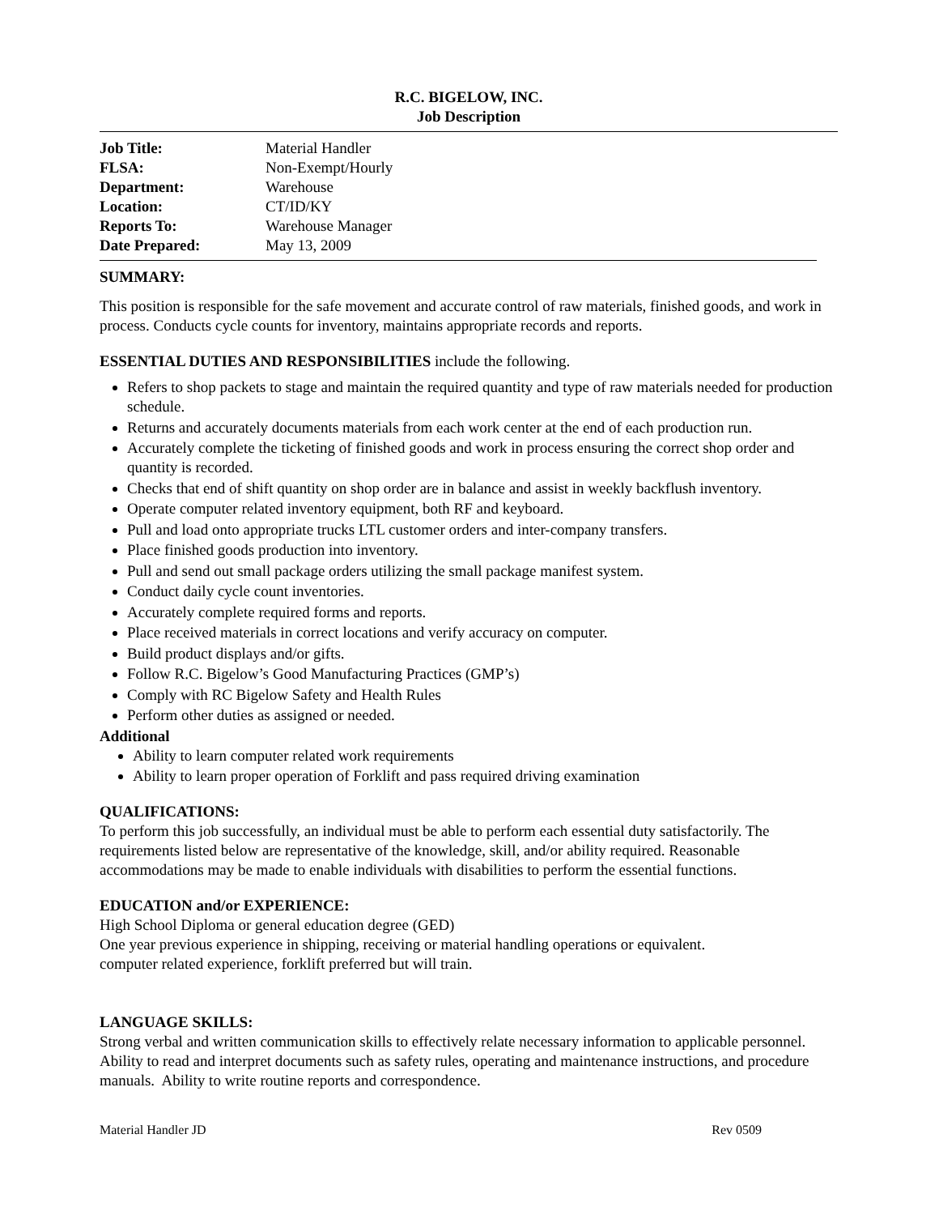R.C. BIGELOW, INC.
Job Description
| Job Title: | Material Handler |
| FLSA: | Non-Exempt/Hourly |
| Department: | Warehouse |
| Location: | CT/ID/KY |
| Reports To: | Warehouse Manager |
| Date Prepared: | May 13, 2009 |
SUMMARY:
This position is responsible for the safe movement and accurate control of raw materials, finished goods, and work in process. Conducts cycle counts for inventory, maintains appropriate records and reports.
ESSENTIAL DUTIES AND RESPONSIBILITIES include the following.
Refers to shop packets to stage and maintain the required quantity and type of raw materials needed for production schedule.
Returns and accurately documents materials from each work center at the end of each production run.
Accurately complete the ticketing of finished goods and work in process ensuring the correct shop order and quantity is recorded.
Checks that end of shift quantity on shop order are in balance and assist in weekly backflush inventory.
Operate computer related inventory equipment, both RF and keyboard.
Pull and load onto appropriate trucks LTL customer orders and inter-company transfers.
Place finished goods production into inventory.
Pull and send out small package orders utilizing the small package manifest system.
Conduct daily cycle count inventories.
Accurately complete required forms and reports.
Place received materials in correct locations and verify accuracy on computer.
Build product displays and/or gifts.
Follow R.C. Bigelow’s Good Manufacturing Practices (GMP’s)
Comply with RC Bigelow Safety and Health Rules
Perform other duties as assigned or needed.
Additional
Ability to learn computer related work requirements
Ability to learn proper operation of Forklift and pass required driving examination
QUALIFICATIONS:
To perform this job successfully, an individual must be able to perform each essential duty satisfactorily. The requirements listed below are representative of the knowledge, skill, and/or ability required. Reasonable accommodations may be made to enable individuals with disabilities to perform the essential functions.
EDUCATION and/or EXPERIENCE:
High School Diploma or general education degree (GED)
One year previous experience in shipping, receiving or material handling operations or equivalent.
computer related experience, forklift preferred but will train.
LANGUAGE SKILLS:
Strong verbal and written communication skills to effectively relate necessary information to applicable personnel. Ability to read and interpret documents such as safety rules, operating and maintenance instructions, and procedure manuals. Ability to write routine reports and correspondence.
Material Handler JD Rev 0509